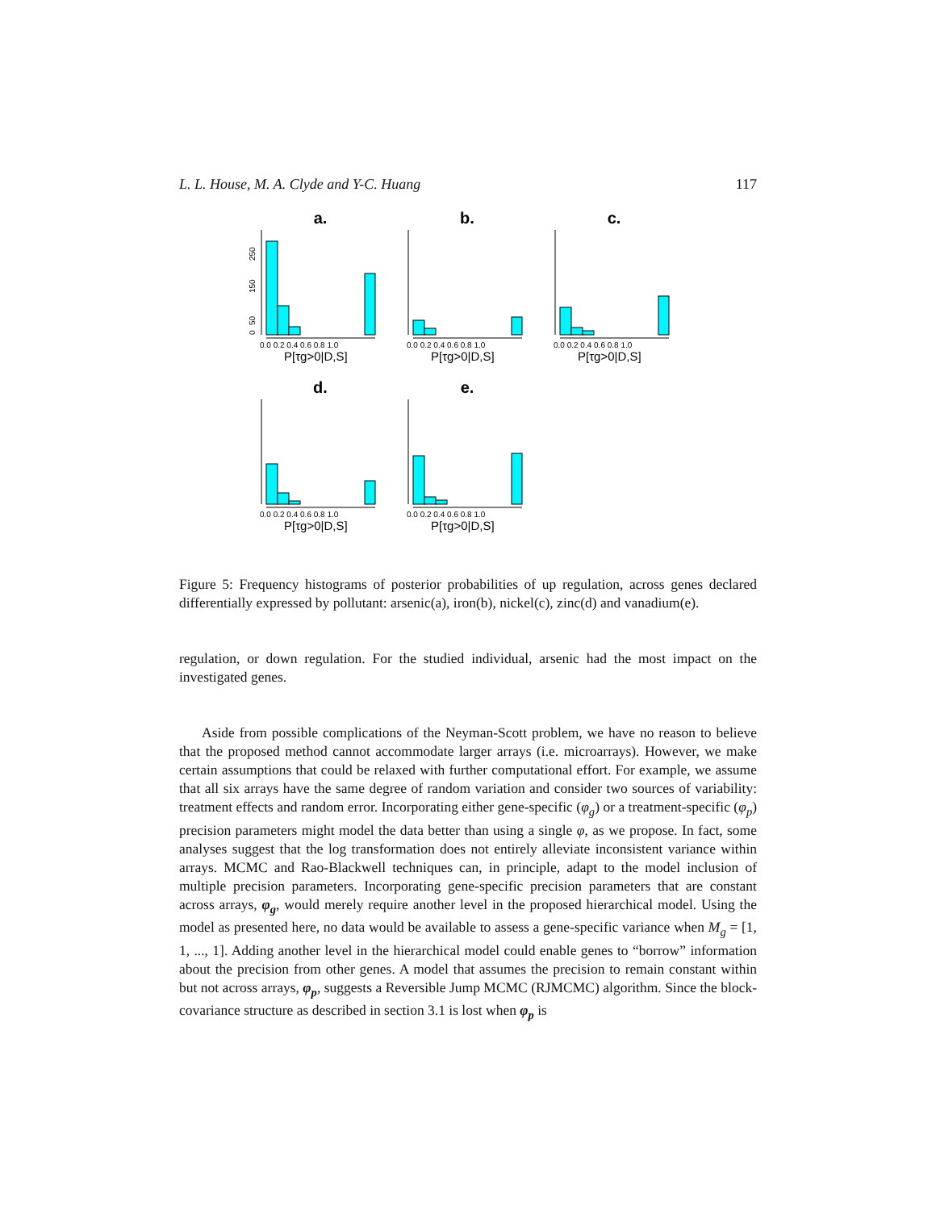L. L. House, M. A. Clyde and Y-C. Huang 117
a.
0
50
150
250
0.0 0.2 0.4 0.6 0.8 1.0
P[τg>0|D,S]
b.
0.0 0.2 0.4 0.6 0.8 1.0
P[τg>0|D,S]
c.
0.0 0.2 0.4 0.6 0.8 1.0
P[τg>0|D,S]
d.
0.0 0.2 0.4 0.6 0.8 1.0
P[τg>0|D,S]
e.
0.0 0.2 0.4 0.6 0.8 1.0
P[τg>0|D,S]
Figure 5: Frequency histograms of posterior probabilities of up regulation, across genes declared differentially expressed by pollutant: arsenic(a), iron(b), nickel(c), zinc(d) and vanadium(e).
regulation, or down regulation. For the studied individual, arsenic had the most impact on the investigated genes.
Aside from possible complications of the Neyman-Scott problem, we have no reason to believe that the proposed method cannot accommodate larger arrays (i.e. microarrays). However, we make certain assumptions that could be relaxed with further computational effort. For example, we assume that all six arrays have the same degree of random variation and consider two sources of variability: treatment effects and random error. Incorporating either gene-specific (φ<sub>g</sub>) or a treatment-specific (φ<sub>p</sub>) precision parameters might model the data better than using a single φ, as we propose. In fact, some analyses suggest that the log transformation does not entirely alleviate inconsistent variance within arrays. MCMC and Rao-Blackwell techniques can, in principle, adapt to the model inclusion of multiple precision parameters. Incorporating gene-specific precision parameters that are constant across arrays, φ<sub>g</sub>, would merely require another level in the proposed hierarchical model. Using the model as presented here, no data would be available to assess a gene-specific variance when M<sub>g</sub> = [1, 1, ..., 1]. Adding another level in the hierarchical model could enable genes to “borrow” information about the precision from other genes. A model that assumes the precision to remain constant within but not across arrays, φ<sub>p</sub>, suggests a Reversible Jump MCMC (RJMCMC) algorithm. Since the block-covariance structure as described in section 3.1 is lost when φ<sub>p</sub> is